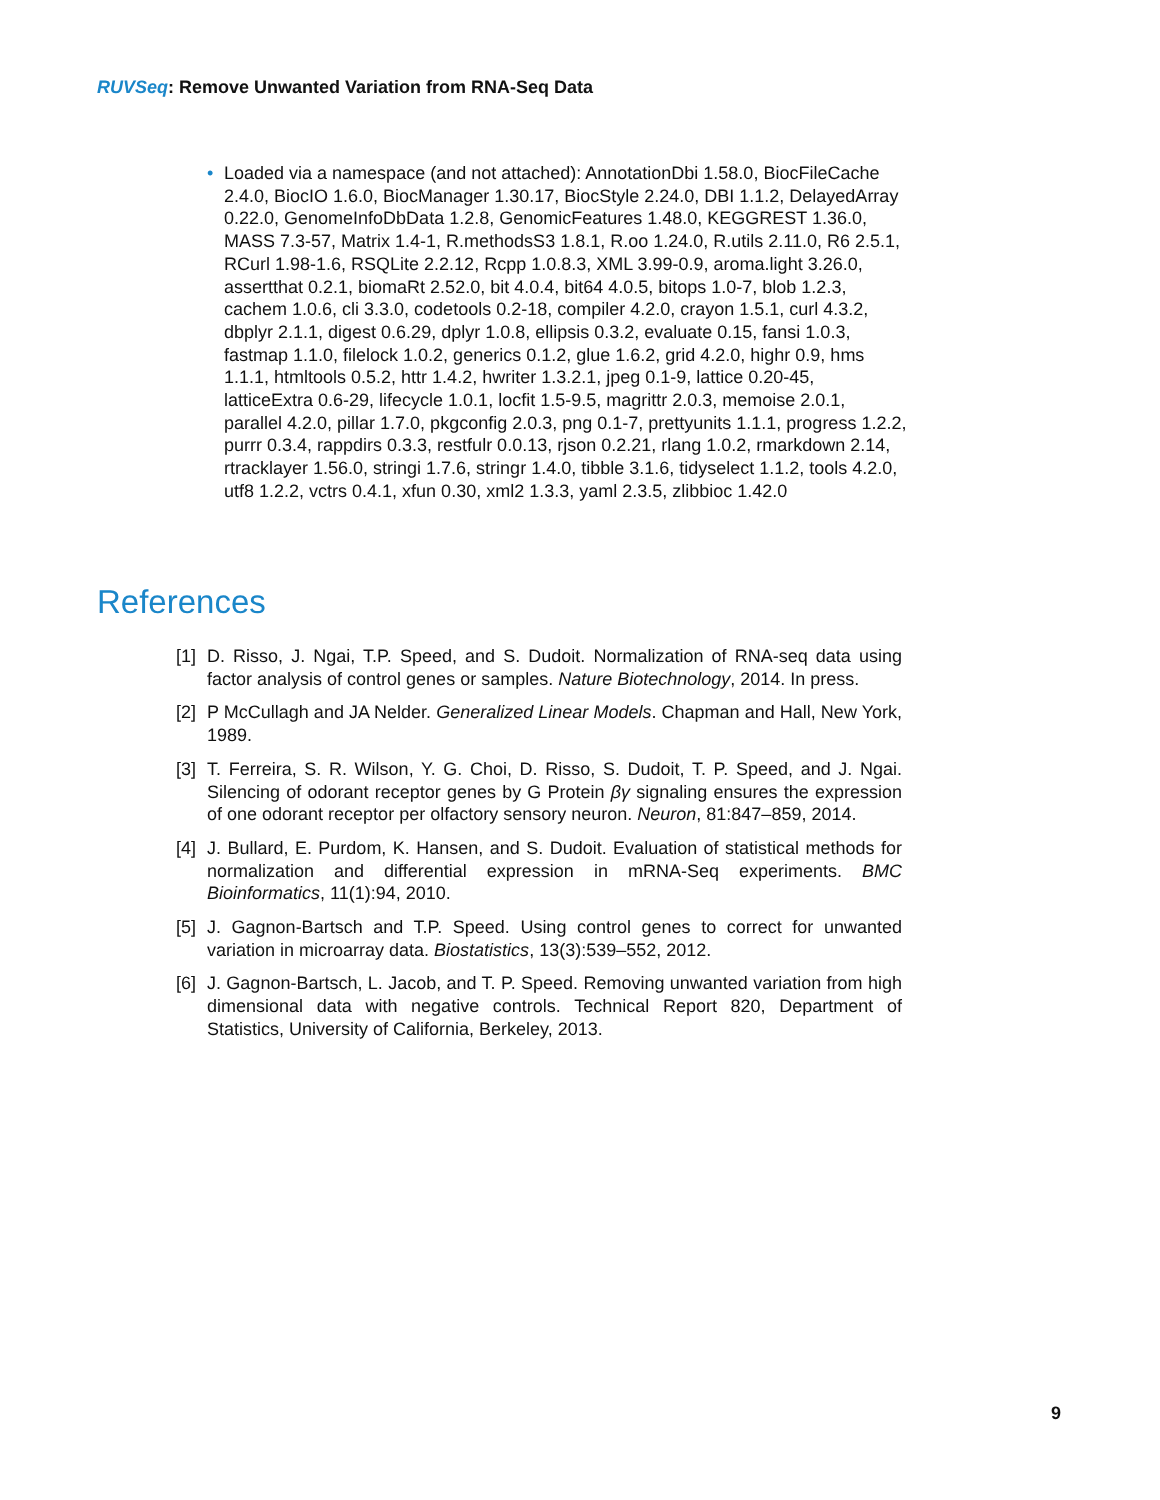RUVSeq: Remove Unwanted Variation from RNA-Seq Data
•
Loaded via a namespace (and not attached): AnnotationDbi 1.58.0, BiocFileCache 2.4.0, BiocIO 1.6.0, BiocManager 1.30.17, BiocStyle 2.24.0, DBI 1.1.2, DelayedArray 0.22.0, GenomeInfoDbData 1.2.8, GenomicFeatures 1.48.0, KEGGREST 1.36.0, MASS 7.3-57, Matrix 1.4-1, R.methodsS3 1.8.1, R.oo 1.24.0, R.utils 2.11.0, R6 2.5.1, RCurl 1.98-1.6, RSQLite 2.2.12, Rcpp 1.0.8.3, XML 3.99-0.9, aroma.light 3.26.0, assertthat 0.2.1, biomaRt 2.52.0, bit 4.0.4, bit64 4.0.5, bitops 1.0-7, blob 1.2.3, cachem 1.0.6, cli 3.3.0, codetools 0.2-18, compiler 4.2.0, crayon 1.5.1, curl 4.3.2, dbplyr 2.1.1, digest 0.6.29, dplyr 1.0.8, ellipsis 0.3.2, evaluate 0.15, fansi 1.0.3, fastmap 1.1.0, filelock 1.0.2, generics 0.1.2, glue 1.6.2, grid 4.2.0, highr 0.9, hms 1.1.1, htmltools 0.5.2, httr 1.4.2, hwriter 1.3.2.1, jpeg 0.1-9, lattice 0.20-45, latticeExtra 0.6-29, lifecycle 1.0.1, locfit 1.5-9.5, magrittr 2.0.3, memoise 2.0.1, parallel 4.2.0, pillar 1.7.0, pkgconfig 2.0.3, png 0.1-7, prettyunits 1.1.1, progress 1.2.2, purrr 0.3.4, rappdirs 0.3.3, restfulr 0.0.13, rjson 0.2.21, rlang 1.0.2, rmarkdown 2.14, rtracklayer 1.56.0, stringi 1.7.6, stringr 1.4.0, tibble 3.1.6, tidyselect 1.1.2, tools 4.2.0, utf8 1.2.2, vctrs 0.4.1, xfun 0.30, xml2 1.3.3, yaml 2.3.5, zlibbioc 1.42.0
References
[1] D. Risso, J. Ngai, T.P. Speed, and S. Dudoit. Normalization of RNA-seq data using factor analysis of control genes or samples. Nature Biotechnology, 2014. In press.
[2] P McCullagh and JA Nelder. Generalized Linear Models. Chapman and Hall, New York, 1989.
[3] T. Ferreira, S. R. Wilson, Y. G. Choi, D. Risso, S. Dudoit, T. P. Speed, and J. Ngai. Silencing of odorant receptor genes by G Protein βγ signaling ensures the expression of one odorant receptor per olfactory sensory neuron. Neuron, 81:847–859, 2014.
[4] J. Bullard, E. Purdom, K. Hansen, and S. Dudoit. Evaluation of statistical methods for normalization and differential expression in mRNA-Seq experiments. BMC Bioinformatics, 11(1):94, 2010.
[5] J. Gagnon-Bartsch and T.P. Speed. Using control genes to correct for unwanted variation in microarray data. Biostatistics, 13(3):539–552, 2012.
[6] J. Gagnon-Bartsch, L. Jacob, and T. P. Speed. Removing unwanted variation from high dimensional data with negative controls. Technical Report 820, Department of Statistics, University of California, Berkeley, 2013.
9